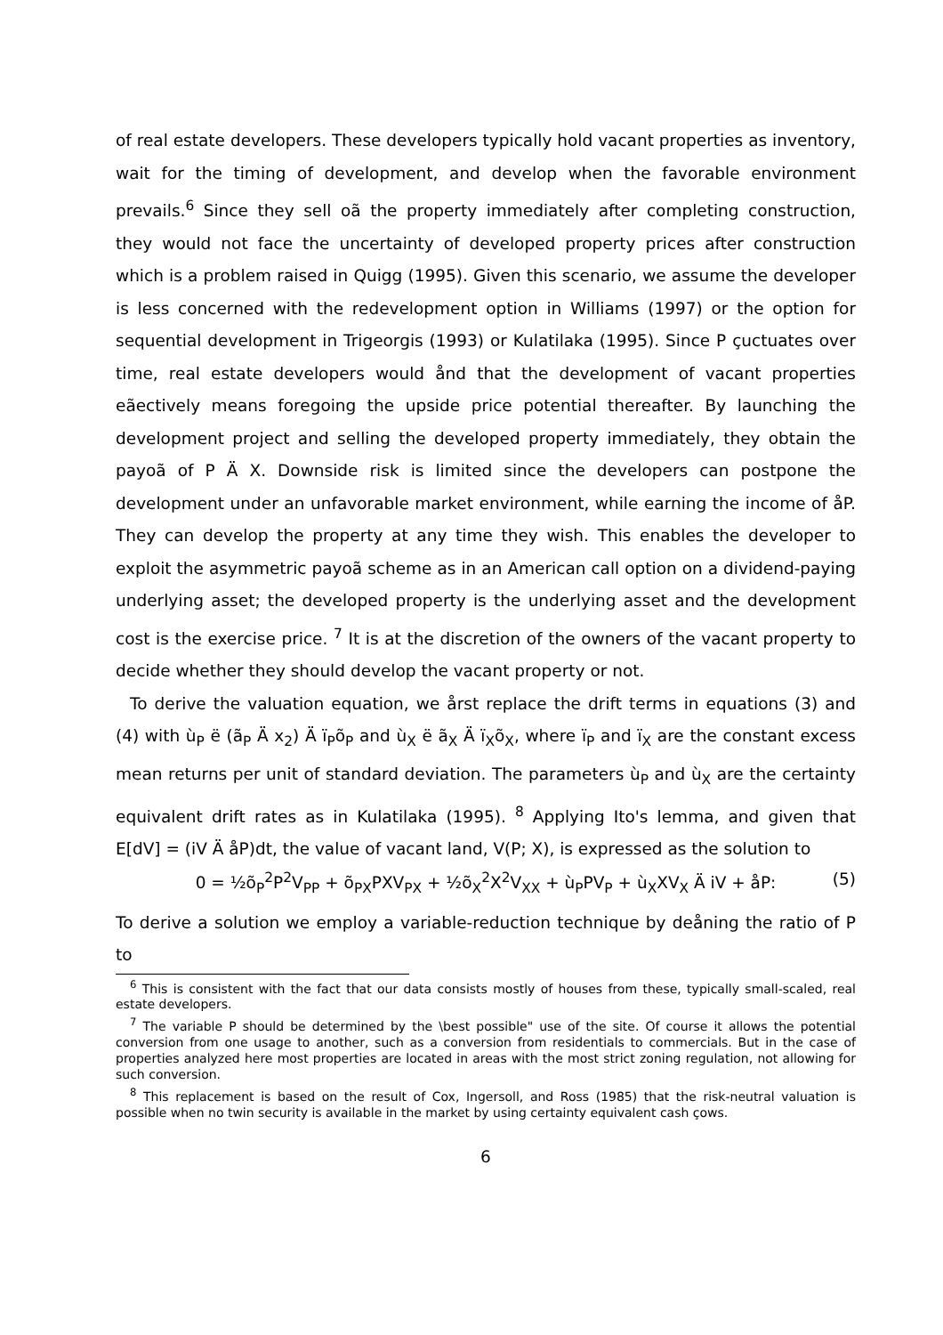of real estate developers. These developers typically hold vacant properties as inventory, wait for the timing of development, and develop when the favorable environment prevails.<sup>6</sup> Since they sell oã the property immediately after completing construction, they would not face the uncertainty of developed property prices after construction which is a problem raised in Quigg (1995). Given this scenario, we assume the developer is less concerned with the redevelopment option in Williams (1997) or the option for sequential development in Trigeorgis (1993) or Kulatilaka (1995). Since P çuctuates over time, real estate developers would ånd that the development of vacant properties eãectively means foregoing the upside price potential thereafter. By launching the development project and selling the developed property immediately, they obtain the payoã of P Ä X. Downside risk is limited since the developers can postpone the development under an unfavorable market environment, while earning the income of åP. They can develop the property at any time they wish. This enables the developer to exploit the asymmetric payoã scheme as in an American call option on a dividend-paying underlying asset; the developed property is the underlying asset and the development cost is the exercise price. <sup>7</sup> It is at the discretion of the owners of the vacant property to decide whether they should develop the vacant property or not.
To derive the valuation equation, we årst replace the drift terms in equations (3) and (4) with ù<sub>P</sub> ë (ã<sub>P</sub> Ä x<sub>2</sub>) Ä ï<sub>P</sub>õ<sub>P</sub> and ù<sub>X</sub> ë ã<sub>X</sub> Ä ï<sub>X</sub>õ<sub>X</sub>, where ï<sub>P</sub> and ï<sub>X</sub> are the constant excess mean returns per unit of standard deviation. The parameters ù<sub>P</sub> and ù<sub>X</sub> are the certainty equivalent drift rates as in Kulatilaka (1995). <sup>8</sup> Applying Ito's lemma, and given that E[dV] = (iV Ä åP)dt, the value of vacant land, V(P; X), is expressed as the solution to
0 = ½õ<sub>P</sub><sup>2</sup>P<sup>2</sup>V<sub>PP</sub> + õ<sub>PX</sub>PXV<sub>PX</sub> + ½õ<sub>X</sub><sup>2</sup>X<sup>2</sup>V<sub>XX</sub> + ù<sub>P</sub>PV<sub>P</sub> + ù<sub>X</sub>XV<sub>X</sub> Ä iV + åP: (5)
To derive a solution we employ a variable-reduction technique by deåning the ratio of P to
<sup>6</sup> This is consistent with the fact that our data consists mostly of houses from these, typically small-scaled, real estate developers.
<sup>7</sup> The variable P should be determined by the \best possible" use of the site. Of course it allows the potential conversion from one usage to another, such as a conversion from residentials to commercials. But in the case of properties analyzed here most properties are located in areas with the most strict zoning regulation, not allowing for such conversion.
<sup>8</sup> This replacement is based on the result of Cox, Ingersoll, and Ross (1985) that the risk-neutral valuation is possible when no twin security is available in the market by using certainty equivalent cash çows.
6